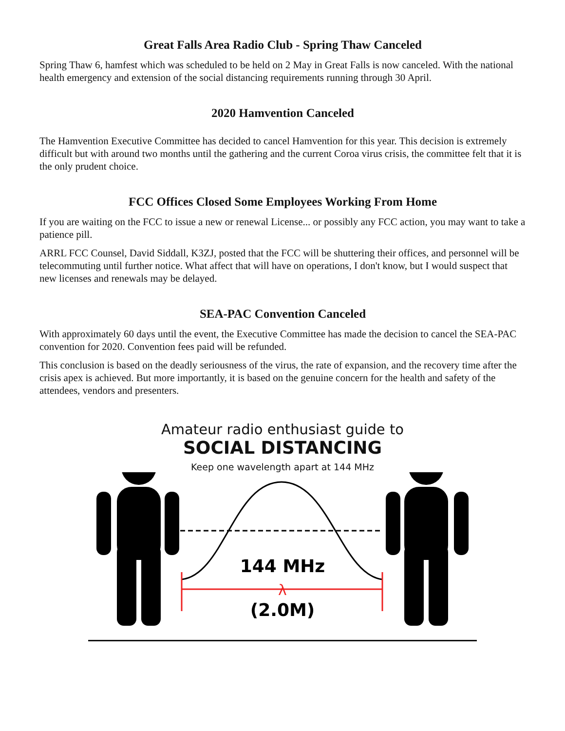Great Falls Area Radio Club - Spring Thaw Canceled
Spring Thaw 6, hamfest which was scheduled to be held on 2 May in Great Falls is now canceled. With the national health emergency and extension of the social distancing requirements running through 30 April.
2020 Hamvention Canceled
The Hamvention Executive Committee has decided to cancel Hamvention for this year. This decision is extremely difficult but with around two months until the gathering and the current Coroa virus crisis, the committee felt that it is the only prudent choice.
FCC Offices Closed Some Employees Working From Home
If you are waiting on the FCC to issue a new or renewal License... or possibly any FCC action, you may want to take a patience pill.
ARRL FCC Counsel, David Siddall, K3ZJ, posted that the FCC will be shuttering their offices, and personnel will be telecommuting until further notice. What affect that will have on operations, I don't know, but I would suspect that new licenses and renewals may be delayed.
SEA-PAC Convention Canceled
With approximately 60 days until the event, the Executive Committee has made the decision to cancel the SEA-PAC convention for 2020. Convention fees paid will be refunded.
This conclusion is based on the deadly seriousness of the virus, the rate of expansion, and the recovery time after the crisis apex is achieved. But more importantly, it is based on the genuine concern for the health and safety of the attendees, vendors and presenters.
Amateur radio enthusiast guide to
SOCIAL DISTANCING
Keep one wavelength apart at 144 MHz
144 MHz
λ
(2.0M)